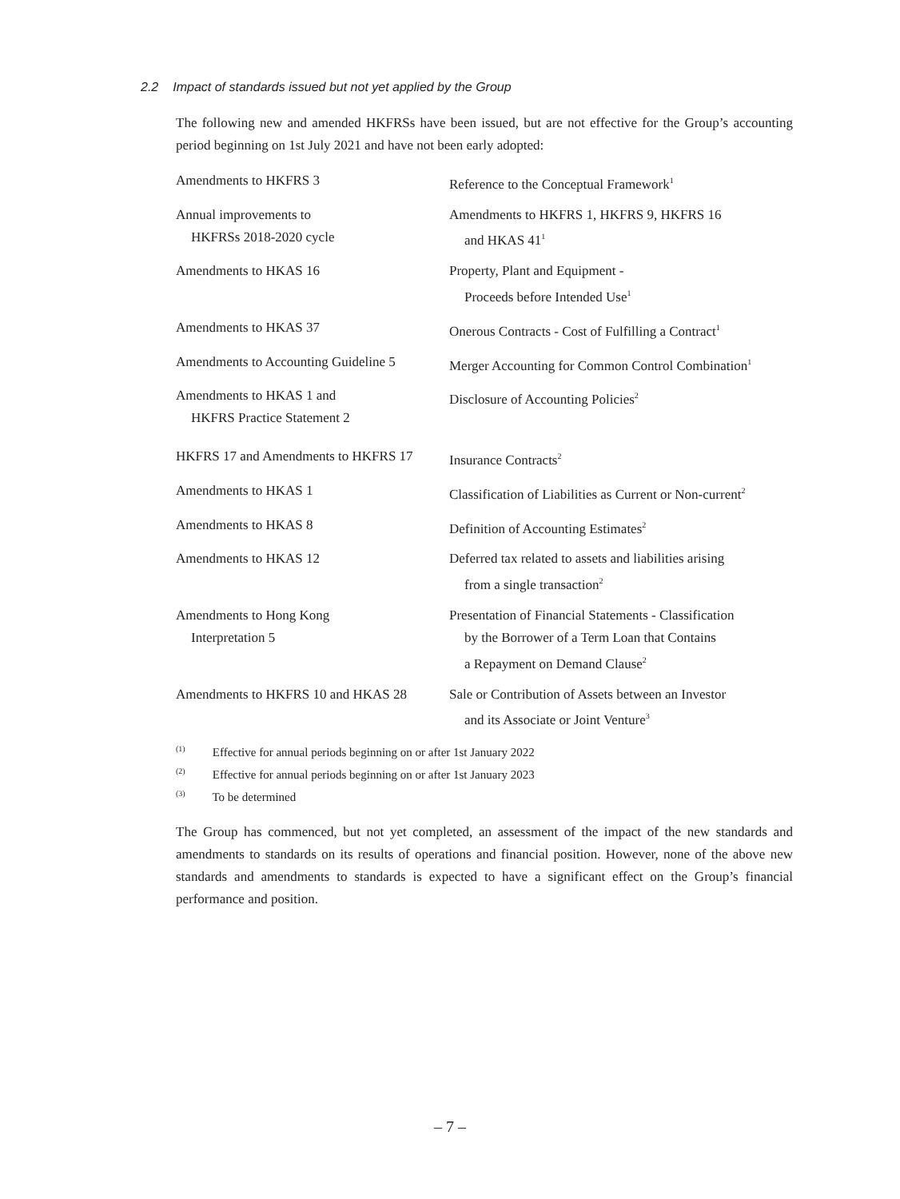2.2 Impact of standards issued but not yet applied by the Group
The following new and amended HKFRSs have been issued, but are not effective for the Group’s accounting period beginning on 1st July 2021 and have not been early adopted:
| Amendments to HKFRS 3 | Reference to the Conceptual Framework<sup>1</sup> |
| Annual improvements to HKFRSs 2018-2020 cycle | Amendments to HKFRS 1, HKFRS 9, HKFRS 16 and HKAS 41<sup>1</sup> |
| Amendments to HKAS 16 | Property, Plant and Equipment - Proceeds before Intended Use<sup>1</sup> |
| Amendments to HKAS 37 | Onerous Contracts - Cost of Fulfilling a Contract<sup>1</sup> |
| Amendments to Accounting Guideline 5 | Merger Accounting for Common Control Combination<sup>1</sup> |
| Amendments to HKAS 1 and HKFRS Practice Statement 2 | Disclosure of Accounting Policies<sup>2</sup> |
| HKFRS 17 and Amendments to HKFRS 17 | Insurance Contracts<sup>2</sup> |
| Amendments to HKAS 1 | Classification of Liabilities as Current or Non-current<sup>2</sup> |
| Amendments to HKAS 8 | Definition of Accounting Estimates<sup>2</sup> |
| Amendments to HKAS 12 | Deferred tax related to assets and liabilities arising from a single transaction<sup>2</sup> |
| Amendments to Hong Kong Interpretation 5 | Presentation of Financial Statements - Classification by the Borrower of a Term Loan that Contains a Repayment on Demand Clause<sup>2</sup> |
| Amendments to HKFRS 10 and HKAS 28 | Sale or Contribution of Assets between an Investor and its Associate or Joint Venture<sup>3</sup> |
<sup>(1)</sup> Effective for annual periods beginning on or after 1st January 2022
<sup>(2)</sup> Effective for annual periods beginning on or after 1st January 2023
<sup>(3)</sup> To be determined
The Group has commenced, but not yet completed, an assessment of the impact of the new standards and amendments to standards on its results of operations and financial position. However, none of the above new standards and amendments to standards is expected to have a significant effect on the Group’s financial performance and position.
– 7 –